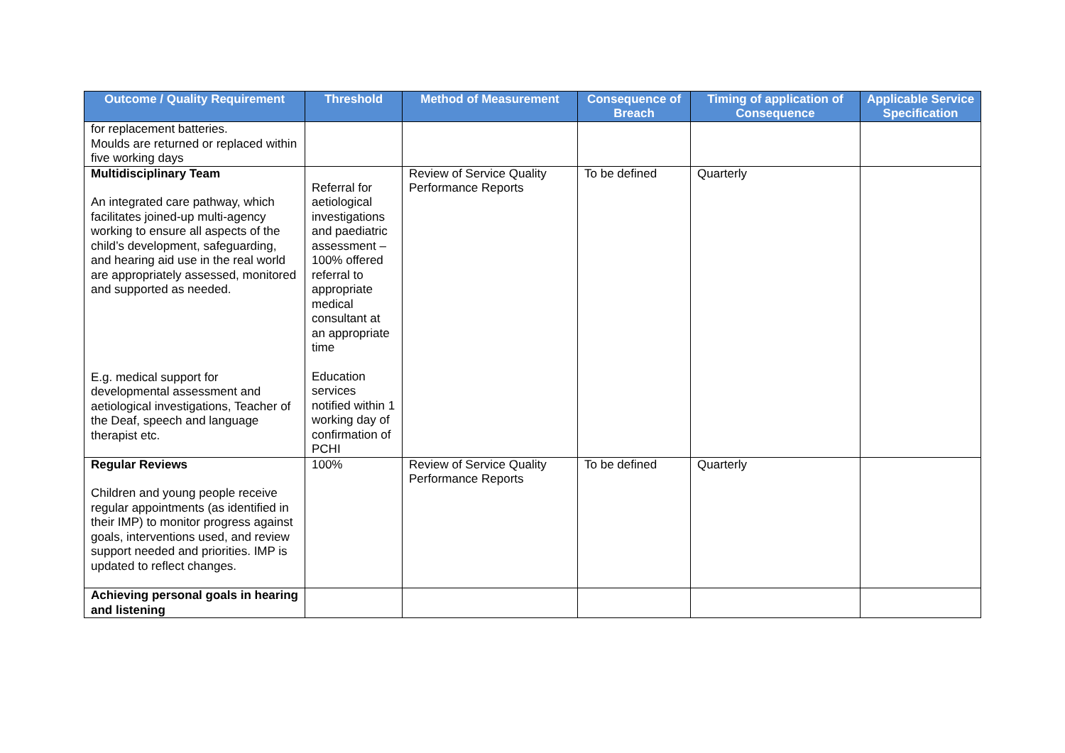| Outcome / Quality Requirement | Threshold | Method of Measurement | Consequence of Breach | Timing of application of Consequence | Applicable Service Specification |
| --- | --- | --- | --- | --- | --- |
| for replacement batteries. Moulds are returned or replaced within five working days | | | | | |
| Multidisciplinary Team An integrated care pathway, which facilitates joined-up multi-agency working to ensure all aspects of the child’s development, safeguarding, and hearing aid use in the real world are appropriately assessed, monitored and supported as needed. E.g. medical support for developmental assessment and aetiological investigations, Teacher of the Deaf, speech and language therapist etc. | Referral for aetiological investigations and paediatric assessment – 100% offered referral to appropriate medical consultant at an appropriate time Education services notified within 1 working day of confirmation of PCHI | Review of Service Quality Performance Reports | To be defined | Quarterly | |
| Regular Reviews Children and young people receive regular appointments (as identified in their IMP) to monitor progress against goals, interventions used, and review support needed and priorities. IMP is updated to reflect changes. | 100% | Review of Service Quality Performance Reports | To be defined | Quarterly | |
| Achieving personal goals in hearing and listening | | | | | |